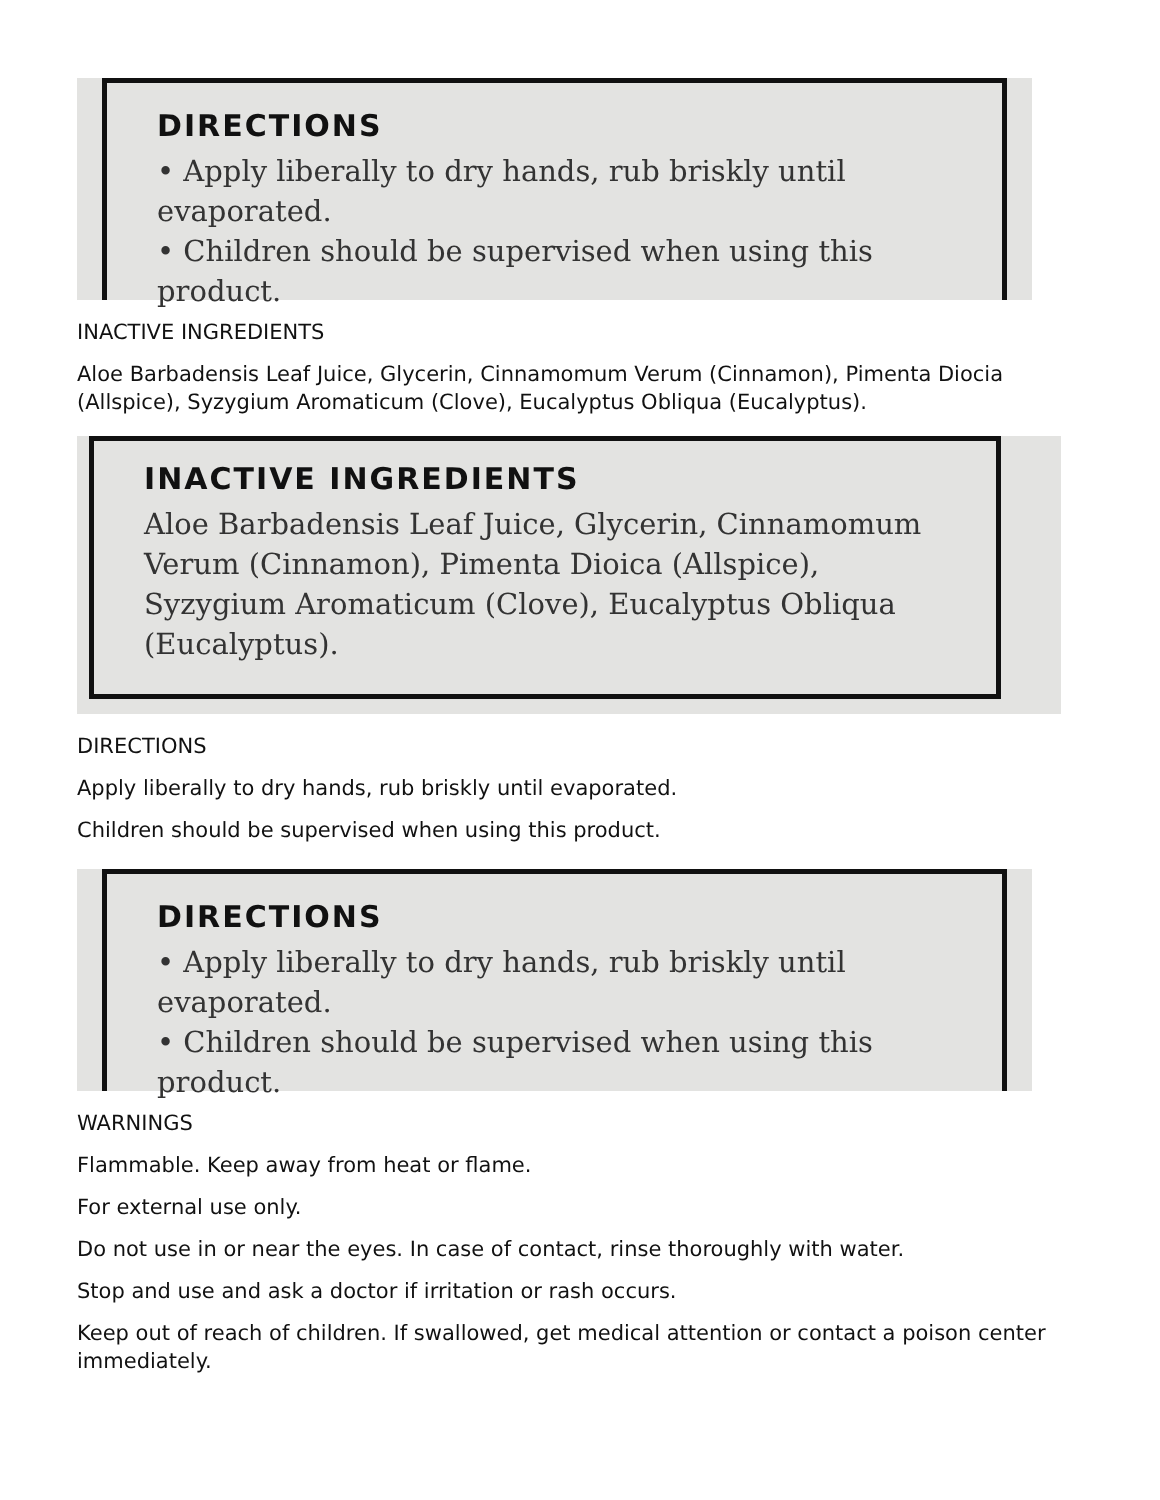DIRECTIONS
• Apply liberally to dry hands, rub briskly until evaporated.
• Children should be supervised when using this product.
INACTIVE INGREDIENTS
Aloe Barbadensis Leaf Juice, Glycerin, Cinnamomum Verum (Cinnamon), Pimenta Diocia (Allspice), Syzygium Aromaticum (Clove), Eucalyptus Obliqua (Eucalyptus).
INACTIVE INGREDIENTS
Aloe Barbadensis Leaf Juice, Glycerin, Cinnamomum Verum (Cinnamon), Pimenta Dioica (Allspice), Syzygium Aromaticum (Clove), Eucalyptus Obliqua (Eucalyptus).
DIRECTIONS
Apply liberally to dry hands, rub briskly until evaporated.
Children should be supervised when using this product.
DIRECTIONS
• Apply liberally to dry hands, rub briskly until evaporated.
• Children should be supervised when using this product.
WARNINGS
Flammable. Keep away from heat or flame.
For external use only.
Do not use in or near the eyes. In case of contact, rinse thoroughly with water.
Stop and use and ask a doctor if irritation or rash occurs.
Keep out of reach of children. If swallowed, get medical attention or contact a poison center immediately.